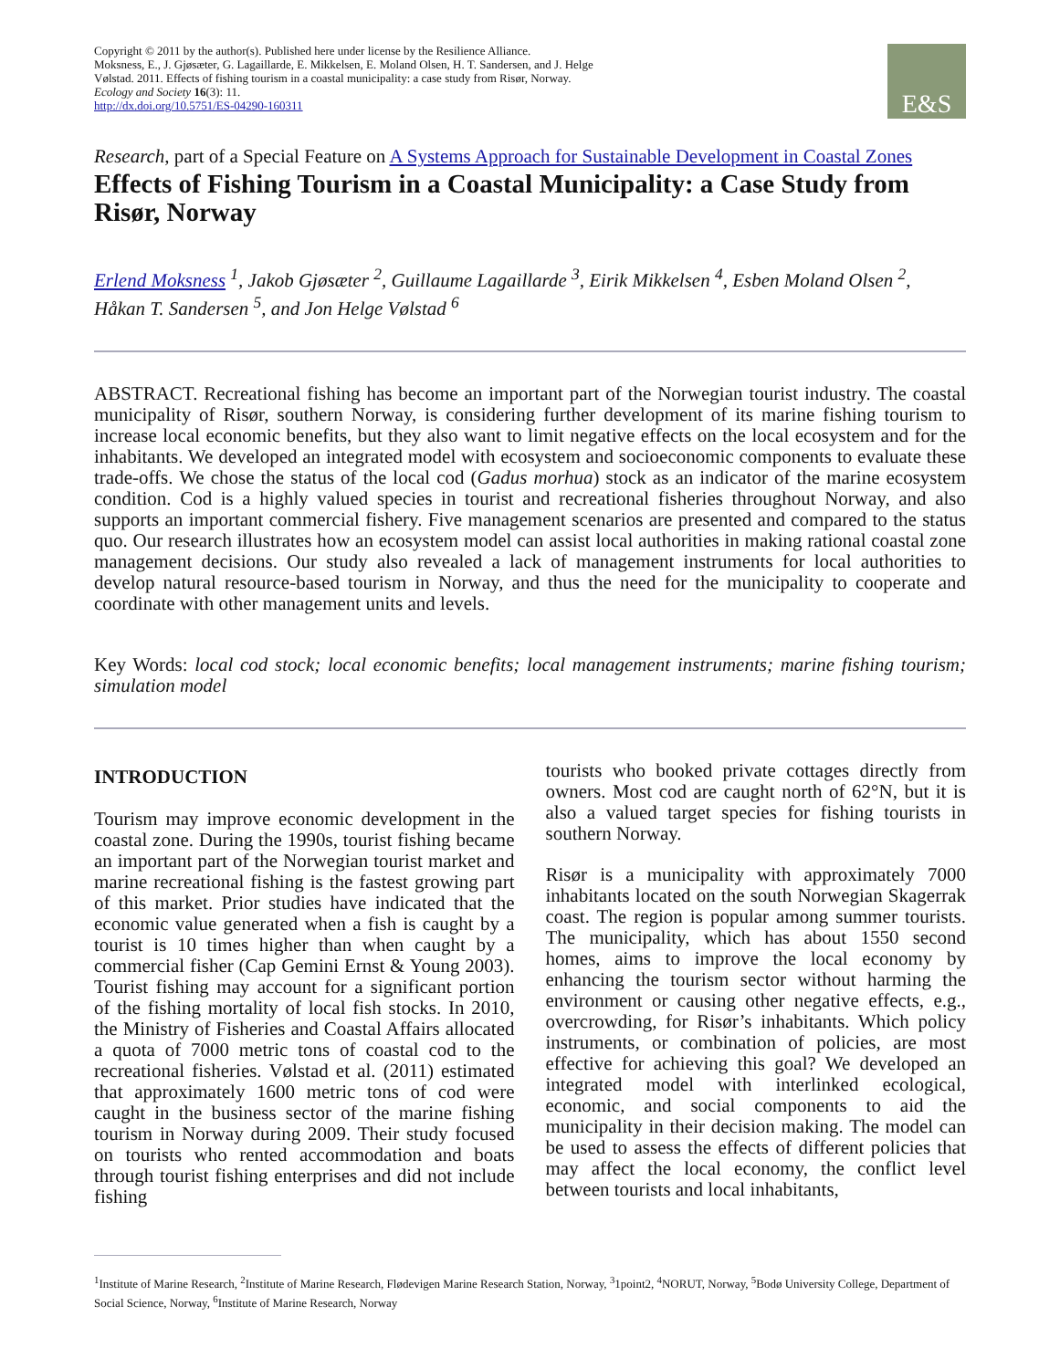Copyright © 2011 by the author(s). Published here under license by the Resilience Alliance.
Moksness, E., J. Gjøsæter, G. Lagaillarde, E. Mikkelsen, E. Moland Olsen, H. T. Sandersen, and J. Helge
Vølstad. 2011. Effects of fishing tourism in a coastal municipality: a case study from Risør, Norway.
Ecology and Society 16(3): 11.
http://dx.doi.org/10.5751/ES-04290-160311
E&S
Research, part of a Special Feature on A Systems Approach for Sustainable Development in Coastal Zones
Effects of Fishing Tourism in a Coastal Municipality: a Case Study from Risør, Norway
Erlend Moksness <sup>1</sup>, Jakob Gjøsæter <sup>2</sup>, Guillaume Lagaillarde <sup>3</sup>, Eirik Mikkelsen <sup>4</sup>, Esben Moland Olsen <sup>2</sup>, Håkan T. Sandersen <sup>5</sup>, and Jon Helge Vølstad <sup>6</sup>
ABSTRACT. Recreational fishing has become an important part of the Norwegian tourist industry. The coastal municipality of Risør, southern Norway, is considering further development of its marine fishing tourism to increase local economic benefits, but they also want to limit negative effects on the local ecosystem and for the inhabitants. We developed an integrated model with ecosystem and socioeconomic components to evaluate these trade-offs. We chose the status of the local cod (Gadus morhua) stock as an indicator of the marine ecosystem condition. Cod is a highly valued species in tourist and recreational fisheries throughout Norway, and also supports an important commercial fishery. Five management scenarios are presented and compared to the status quo. Our research illustrates how an ecosystem model can assist local authorities in making rational coastal zone management decisions. Our study also revealed a lack of management instruments for local authorities to develop natural resource-based tourism in Norway, and thus the need for the municipality to cooperate and coordinate with other management units and levels.
Key Words: local cod stock; local economic benefits; local management instruments; marine fishing tourism; simulation model
INTRODUCTION
Tourism may improve economic development in the coastal zone. During the 1990s, tourist fishing became an important part of the Norwegian tourist market and marine recreational fishing is the fastest growing part of this market. Prior studies have indicated that the economic value generated when a fish is caught by a tourist is 10 times higher than when caught by a commercial fisher (Cap Gemini Ernst & Young 2003). Tourist fishing may account for a significant portion of the fishing mortality of local fish stocks. In 2010, the Ministry of Fisheries and Coastal Affairs allocated a quota of 7000 metric tons of coastal cod to the recreational fisheries. Vølstad et al. (2011) estimated that approximately 1600 metric tons of cod were caught in the business sector of the marine fishing tourism in Norway during 2009. Their study focused on tourists who rented accommodation and boats through tourist fishing enterprises and did not include fishing
tourists who booked private cottages directly from owners. Most cod are caught north of 62°N, but it is also a valued target species for fishing tourists in southern Norway.
Risør is a municipality with approximately 7000 inhabitants located on the south Norwegian Skagerrak coast. The region is popular among summer tourists. The municipality, which has about 1550 second homes, aims to improve the local economy by enhancing the tourism sector without harming the environment or causing other negative effects, e.g., overcrowding, for Risør’s inhabitants. Which policy instruments, or combination of policies, are most effective for achieving this goal? We developed an integrated model with interlinked ecological, economic, and social components to aid the municipality in their decision making. The model can be used to assess the effects of different policies that may affect the local economy, the conflict level between tourists and local inhabitants,
<sup>1</sup> Institute of Marine Research, <sup>2</sup>Institute of Marine Research, Flødevigen Marine Research Station, Norway, <sup>3</sup>1point2, <sup>4</sup>NORUT, Norway, <sup>5</sup>Bodø University College, Department of Social Science, Norway, <sup>6</sup>Institute of Marine Research, Norway